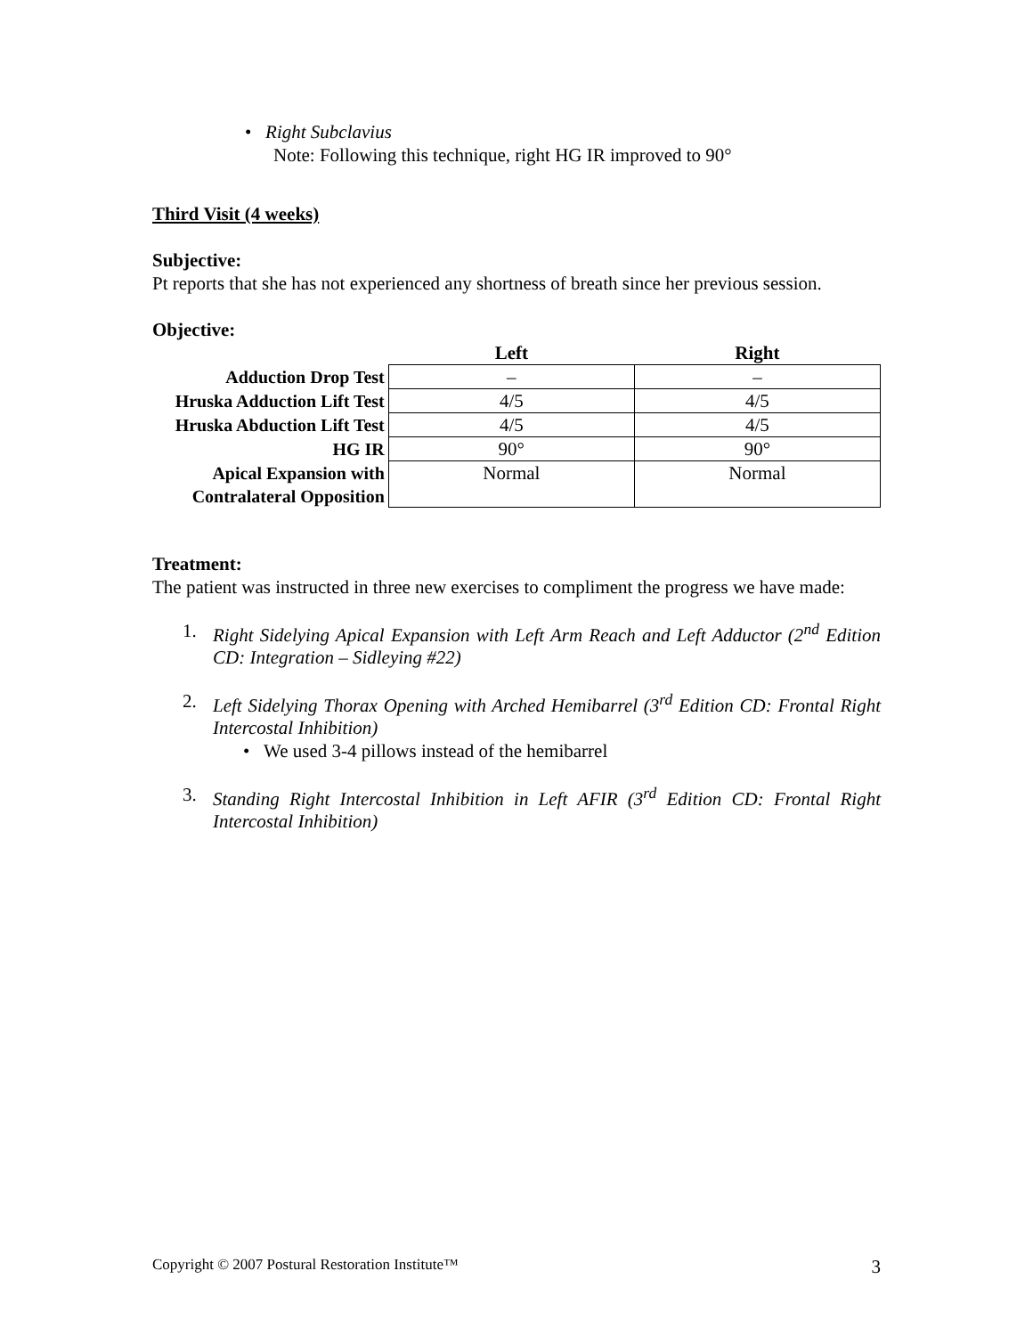• Right Subclavius
Note: Following this technique, right HG IR improved to 90°
Third Visit (4 weeks)
Subjective:
Pt reports that she has not experienced any shortness of breath since her previous session.
Objective:
| | Left | Right |
| --- | --- | --- |
| Adduction Drop Test | – | – |
| Hruska Adduction Lift Test | 4/5 | 4/5 |
| Hruska Abduction Lift Test | 4/5 | 4/5 |
| HG IR | 90° | 90° |
| Apical Expansion with Contralateral Opposition | Normal | Normal |
Treatment:
The patient was instructed in three new exercises to compliment the progress we have made:
1. Right Sidelying Apical Expansion with Left Arm Reach and Left Adductor (2<sup>nd</sup> Edition CD: Integration – Sidleying #22)
2. Left Sidelying Thorax Opening with Arched Hemibarrel (3<sup>rd</sup> Edition CD: Frontal Right Intercostal Inhibition)
• We used 3-4 pillows instead of the hemibarrel
3. Standing Right Intercostal Inhibition in Left AFIR (3<sup>rd</sup> Edition CD: Frontal Right Intercostal Inhibition)
Copyright © 2007 Postural Restoration Institute™ 3